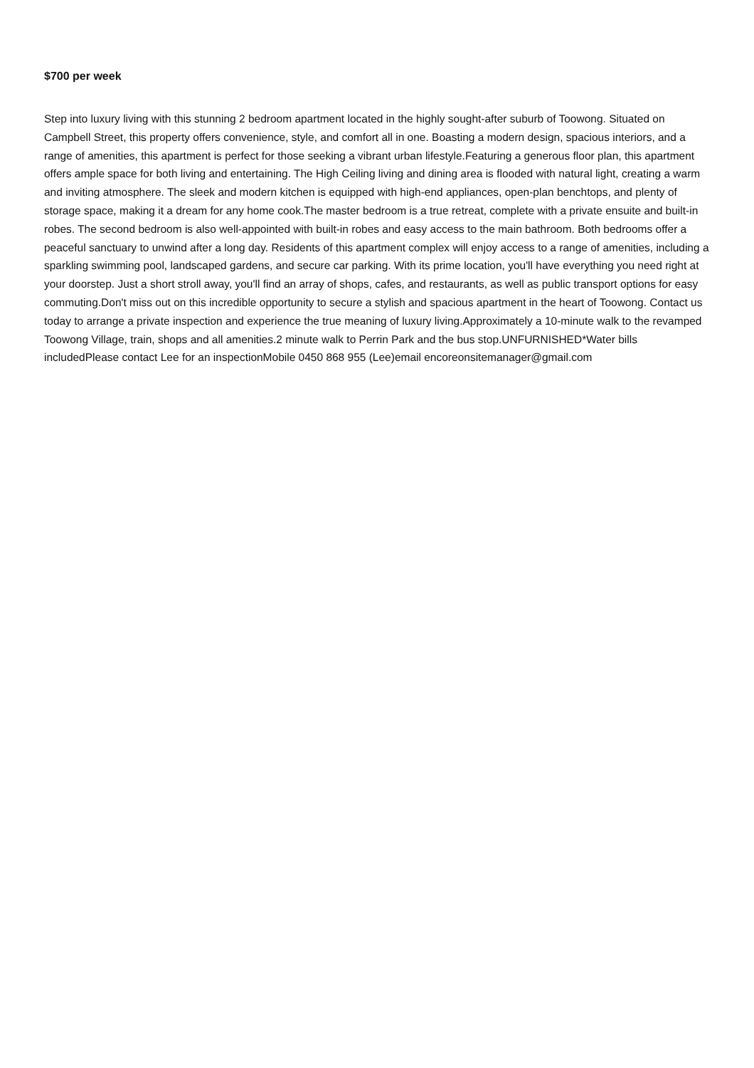$700 per week
Step into luxury living with this stunning 2 bedroom apartment located in the highly sought-after suburb of Toowong. Situated on Campbell Street, this property offers convenience, style, and comfort all in one. Boasting a modern design, spacious interiors, and a range of amenities, this apartment is perfect for those seeking a vibrant urban lifestyle.Featuring a generous floor plan, this apartment offers ample space for both living and entertaining. The High Ceiling living and dining area is flooded with natural light, creating a warm and inviting atmosphere. The sleek and modern kitchen is equipped with high-end appliances, open-plan benchtops, and plenty of storage space, making it a dream for any home cook.The master bedroom is a true retreat, complete with a private ensuite and built-in robes. The second bedroom is also well-appointed with built-in robes and easy access to the main bathroom. Both bedrooms offer a peaceful sanctuary to unwind after a long day. Residents of this apartment complex will enjoy access to a range of amenities, including a sparkling swimming pool, landscaped gardens, and secure car parking. With its prime location, you'll have everything you need right at your doorstep. Just a short stroll away, you'll find an array of shops, cafes, and restaurants, as well as public transport options for easy commuting.Don't miss out on this incredible opportunity to secure a stylish and spacious apartment in the heart of Toowong. Contact us today to arrange a private inspection and experience the true meaning of luxury living.Approximately a 10-minute walk to the revamped Toowong Village, train, shops and all amenities.2 minute walk to Perrin Park and the bus stop.UNFURNISHED*Water bills includedPlease contact Lee for an inspectionMobile 0450 868 955 (Lee)email encoreonsitemanager@gmail.com